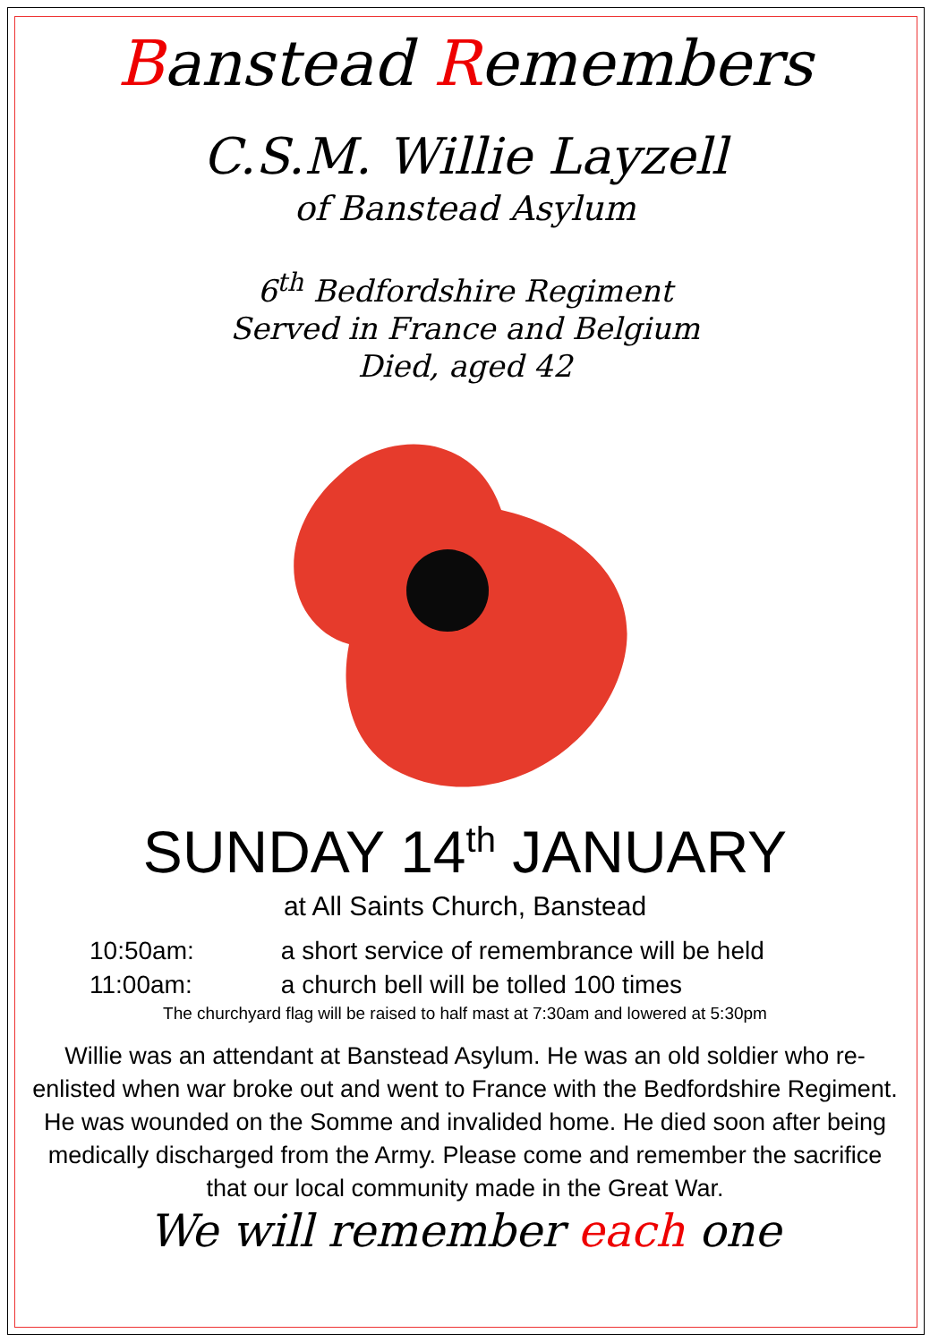Banstead Remembers
C.S.M. Willie Layzell
of Banstead Asylum
6<sup>th</sup> Bedfordshire Regiment
Served in France and Belgium
Died, aged 42
SUNDAY 14<sup>th</sup> JANUARY
at All Saints Church, Banstead
10:50am: a short service of remembrance will be held
11:00am: a church bell will be tolled 100 times
The churchyard flag will be raised to half mast at 7:30am and lowered at 5:30pm
Willie was an attendant at Banstead Asylum. He was an old soldier who re-enlisted when war broke out and went to France with the Bedfordshire Regiment. He was wounded on the Somme and invalided home. He died soon after being medically discharged from the Army. Please come and remember the sacrifice that our local community made in the Great War.
We will remember each one